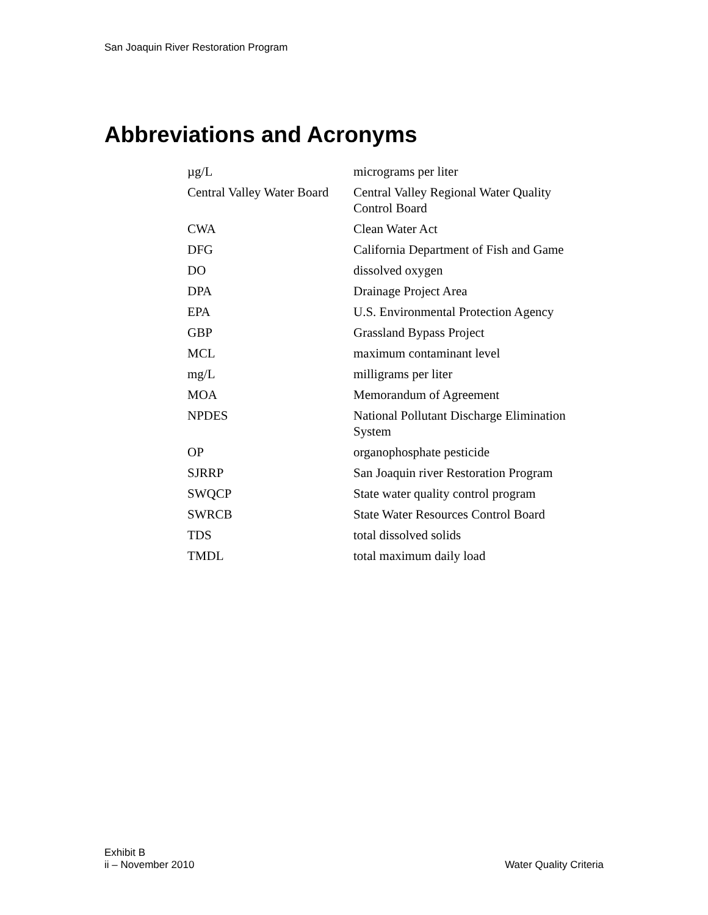San Joaquin River Restoration Program
Abbreviations and Acronyms
| µg/L | micrograms per liter |
| Central Valley Water Board | Central Valley Regional Water Quality Control Board |
| CWA | Clean Water Act |
| DFG | California Department of Fish and Game |
| DO | dissolved oxygen |
| DPA | Drainage Project Area |
| EPA | U.S. Environmental Protection Agency |
| GBP | Grassland Bypass Project |
| MCL | maximum contaminant level |
| mg/L | milligrams per liter |
| MOA | Memorandum of Agreement |
| NPDES | National Pollutant Discharge Elimination System |
| OP | organophosphate pesticide |
| SJRRP | San Joaquin river Restoration Program |
| SWQCP | State water quality control program |
| SWRCB | State Water Resources Control Board |
| TDS | total dissolved solids |
| TMDL | total maximum daily load |
Exhibit B
ii – November 2010 Water Quality Criteria